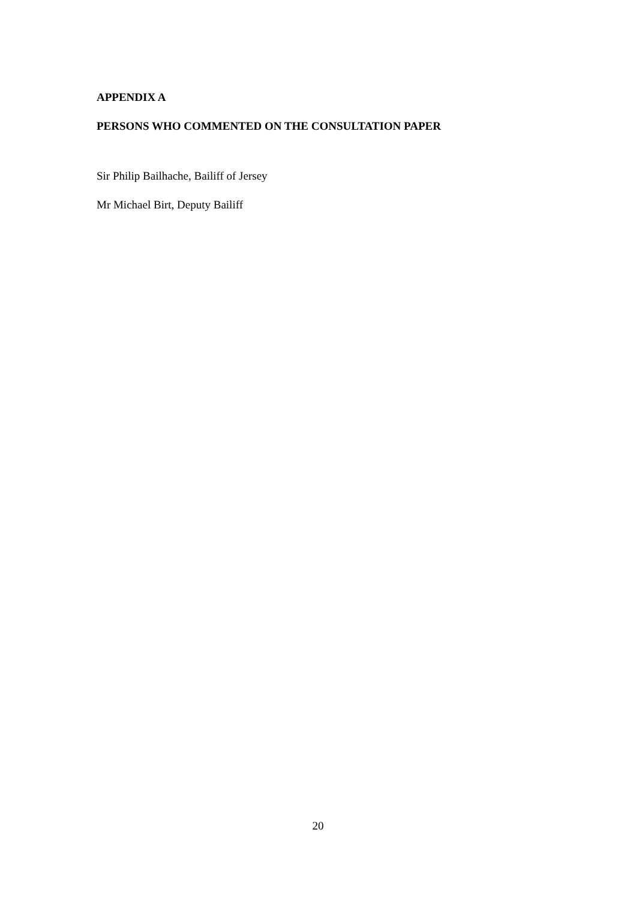APPENDIX A
PERSONS WHO COMMENTED ON THE CONSULTATION PAPER
Sir Philip Bailhache, Bailiff of Jersey
Mr Michael Birt, Deputy Bailiff
20